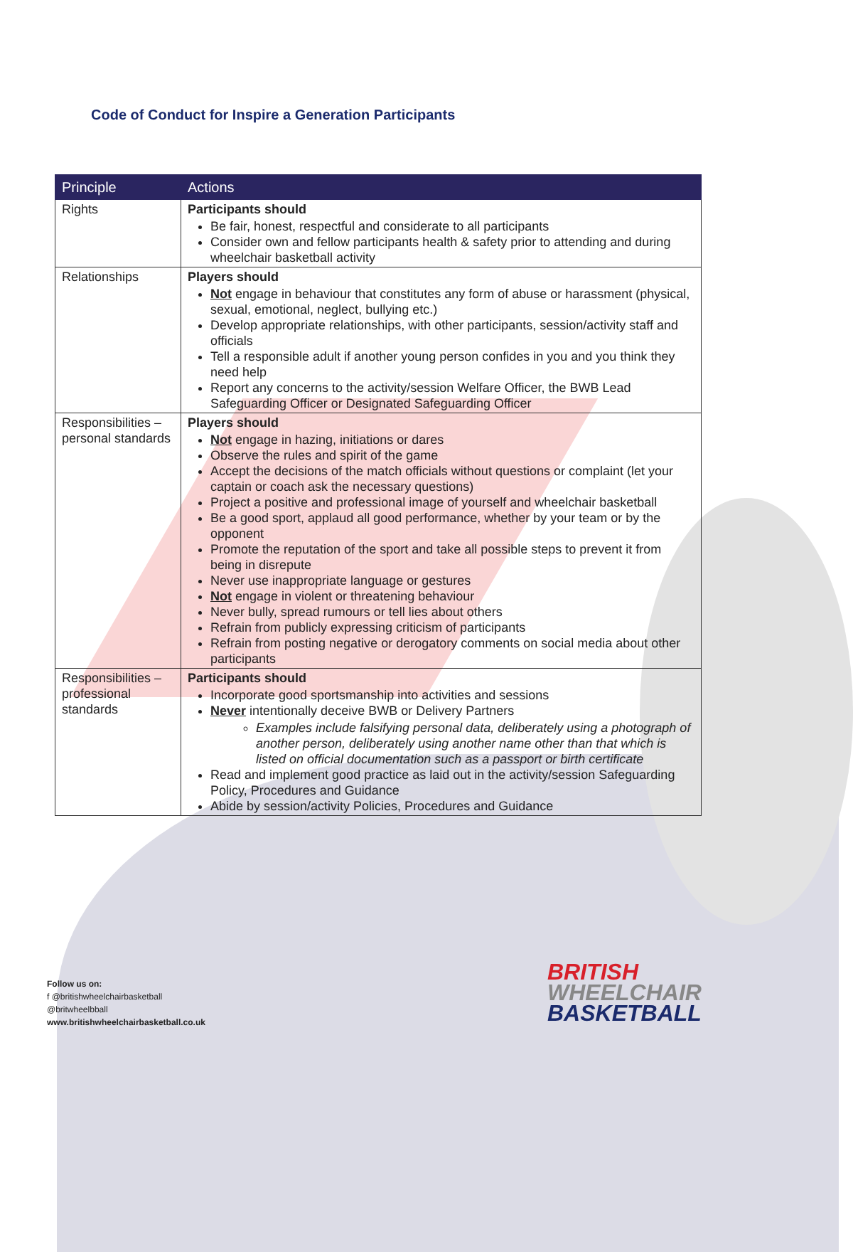Code of Conduct for Inspire a Generation Participants
| Principle | Actions |
| --- | --- |
| Rights | Participants should Be fair, honest, respectful and considerate to all participants Consider own and fellow participants health & safety prior to attending and during wheelchair basketball activity |
| Relationships | Players should Not engage in behaviour that constitutes any form of abuse or harassment (physical, sexual, emotional, neglect, bullying etc.) Develop appropriate relationships, with other participants, session/activity staff and officials Tell a responsible adult if another young person confides in you and you think they need help Report any concerns to the activity/session Welfare Officer, the BWB Lead Safeguarding Officer or Designated Safeguarding Officer |
| Responsibilities – personal standards | Players should Not engage in hazing, initiations or dares Observe the rules and spirit of the game Accept the decisions of the match officials without questions or complaint (let your captain or coach ask the necessary questions) Project a positive and professional image of yourself and wheelchair basketball Be a good sport, applaud all good performance, whether by your team or by the opponent Promote the reputation of the sport and take all possible steps to prevent it from being in disrepute Never use inappropriate language or gestures Not engage in violent or threatening behaviour Never bully, spread rumours or tell lies about others Refrain from publicly expressing criticism of participants Refrain from posting negative or derogatory comments on social media about other participants |
| Responsibilities – professional standards | Participants should Incorporate good sportsmanship into activities and sessions Never intentionally deceive BWB or Delivery Partners Examples include falsifying personal data, deliberately using a photograph of another person, deliberately using another name other than that which is listed on official documentation such as a passport or birth certificate Read and implement good practice as laid out in the activity/session Safeguarding Policy, Procedures and Guidance Abide by session/activity Policies, Procedures and Guidance |
Follow us on:
f @britishwheelchairbasketball
@britwheelbball
www.britishwheelchairbasketball.co.uk
BRITISH
WHEELCHAIR
BASKETBALL